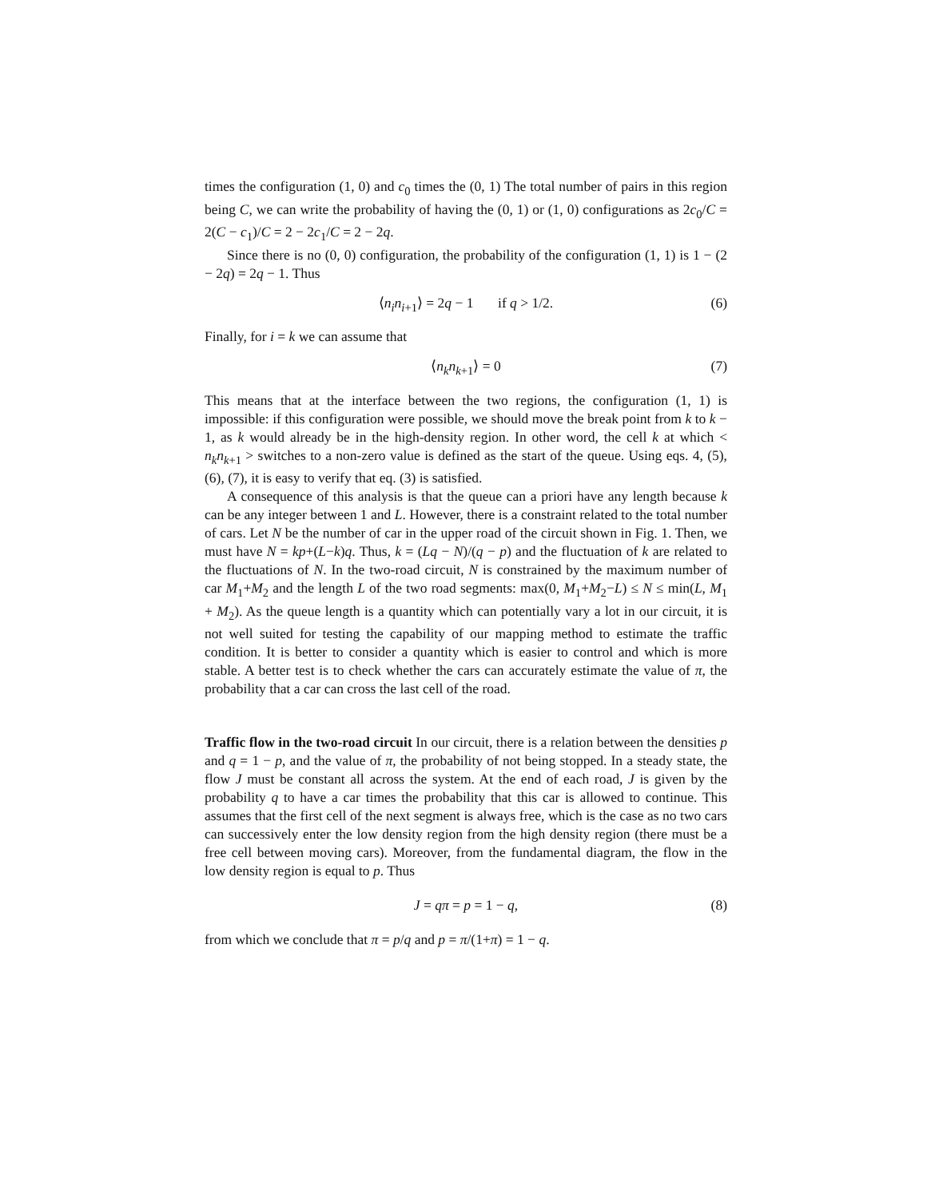times the configuration (1, 0) and c<sub>0</sub> times the (0, 1) The total number of pairs in this region being C, we can write the probability of having the (0, 1) or (1, 0) configurations as 2c<sub>0</sub>/C = 2(C − c<sub>1</sub>)/C = 2 − 2c<sub>1</sub>/C = 2 − 2q.
Since there is no (0, 0) configuration, the probability of the configuration (1, 1) is 1 − (2 − 2q) = 2q − 1. Thus
⟨n<sub>i</sub>n<sub>i+1</sub>⟩ = 2q − 1 if q > 1/2. (6)
Finally, for i = k we can assume that
⟨n<sub>k</sub>n<sub>k+1</sub>⟩ = 0 (7)
This means that at the interface between the two regions, the configuration (1, 1) is impossible: if this configuration were possible, we should move the break point from k to k − 1, as k would already be in the high-density region. In other word, the cell k at which < n<sub>k</sub>n<sub>k+1</sub> > switches to a non-zero value is defined as the start of the queue. Using eqs. 4, (5), (6), (7), it is easy to verify that eq. (3) is satisfied.
A consequence of this analysis is that the queue can a priori have any length because k can be any integer between 1 and L. However, there is a constraint related to the total number of cars. Let N be the number of car in the upper road of the circuit shown in Fig. 1. Then, we must have N = kp+(L−k)q. Thus, k = (Lq − N)/(q − p) and the fluctuation of k are related to the fluctuations of N. In the two-road circuit, N is constrained by the maximum number of car M<sub>1</sub>+M<sub>2</sub> and the length L of the two road segments: max(0, M<sub>1</sub>+M<sub>2</sub>−L) ≤ N ≤ min(L, M<sub>1</sub> + M<sub>2</sub>). As the queue length is a quantity which can potentially vary a lot in our circuit, it is not well suited for testing the capability of our mapping method to estimate the traffic condition. It is better to consider a quantity which is easier to control and which is more stable. A better test is to check whether the cars can accurately estimate the value of π, the probability that a car can cross the last cell of the road.
Traffic flow in the two-road circuit In our circuit, there is a relation between the densities p and q = 1 − p, and the value of π, the probability of not being stopped. In a steady state, the flow J must be constant all across the system. At the end of each road, J is given by the probability q to have a car times the probability that this car is allowed to continue. This assumes that the first cell of the next segment is always free, which is the case as no two cars can successively enter the low density region from the high density region (there must be a free cell between moving cars). Moreover, from the fundamental diagram, the flow in the low density region is equal to p. Thus
J = qπ = p = 1 − q, (8)
from which we conclude that π = p/q and p = π/(1+π) = 1 − q.